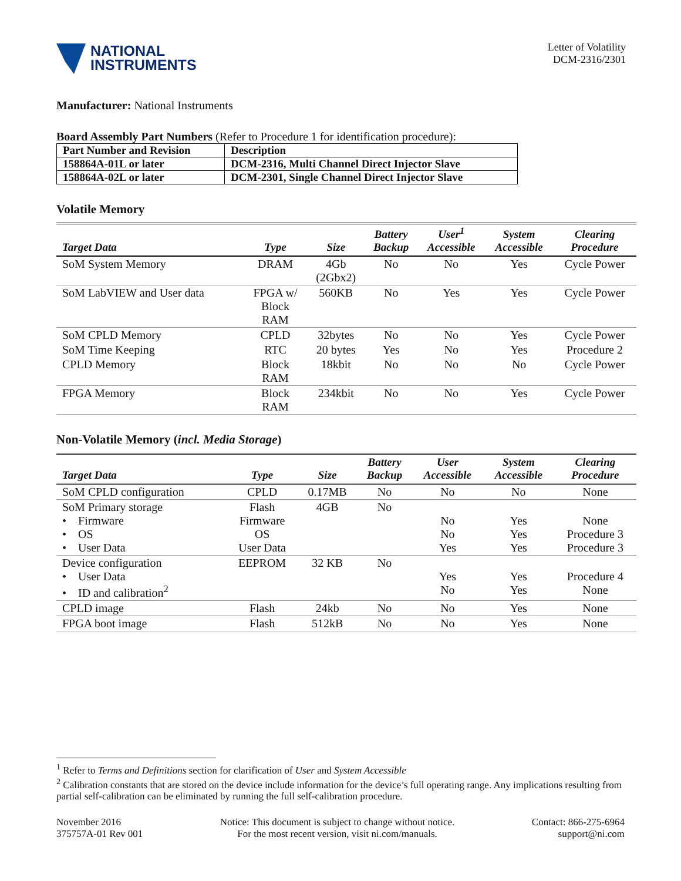NATIONAL
INSTRUMENTS
Letter of Volatility
DCM-2316/2301
Manufacturer: National Instruments
Board Assembly Part Numbers (Refer to Procedure 1 for identification procedure):
| Part Number and Revision | Description |
| 158864A-01L or later | DCM-2316, Multi Channel Direct Injector Slave |
| 158864A-02L or later | DCM-2301, Single Channel Direct Injector Slave |
Volatile Memory
| Target Data | Type | Size | Battery Backup | User<sup>1</sup> Accessible | System Accessible | Clearing Procedure |
| --- | --- | --- | --- | --- | --- | --- |
| SoM System Memory | DRAM | 4Gb (2Gbx2) | No | No | Yes | Cycle Power |
| SoM LabVIEW and User data | FPGA w/ Block RAM | 560KB | No | Yes | Yes | Cycle Power |
| SoM CPLD Memory | CPLD | 32bytes | No | No | Yes | Cycle Power |
| SoM Time Keeping | RTC | 20 bytes | Yes | No | Yes | Procedure 2 |
| CPLD Memory | Block RAM | 18kbit | No | No | No | Cycle Power |
| FPGA Memory | Block RAM | 234kbit | No | No | Yes | Cycle Power |
Non-Volatile Memory (incl. Media Storage)
| Target Data | Type | Size | Battery Backup | User Accessible | System Accessible | Clearing Procedure |
| --- | --- | --- | --- | --- | --- | --- |
| SoM CPLD configuration | CPLD | 0.17MB | No | No | No | None |
| SoM Primary storage • Firmware • OS • User Data | Flash Firmware OS User Data | 4GB | No | No No Yes | Yes Yes Yes | None Procedure 3 Procedure 3 |
| Device configuration • User Data • ID and calibration<sup>2</sup> | EEPROM | 32 KB | No | Yes No | Yes Yes | Procedure 4 None |
| CPLD image | Flash | 24kb | No | No | Yes | None |
| FPGA boot image | Flash | 512kB | No | No | Yes | None |
<sup>1</sup> Refer to Terms and Definitions section for clarification of User and System Accessible
<sup>2</sup> Calibration constants that are stored on the device include information for the device’s full operating range. Any implications resulting from partial self-calibration can be eliminated by running the full self-calibration procedure.
November 2016
375757A-01 Rev 001
Notice: This document is subject to change without notice.
For the most recent version, visit ni.com/manuals.
Contact: 866-275-6964
support@ni.com